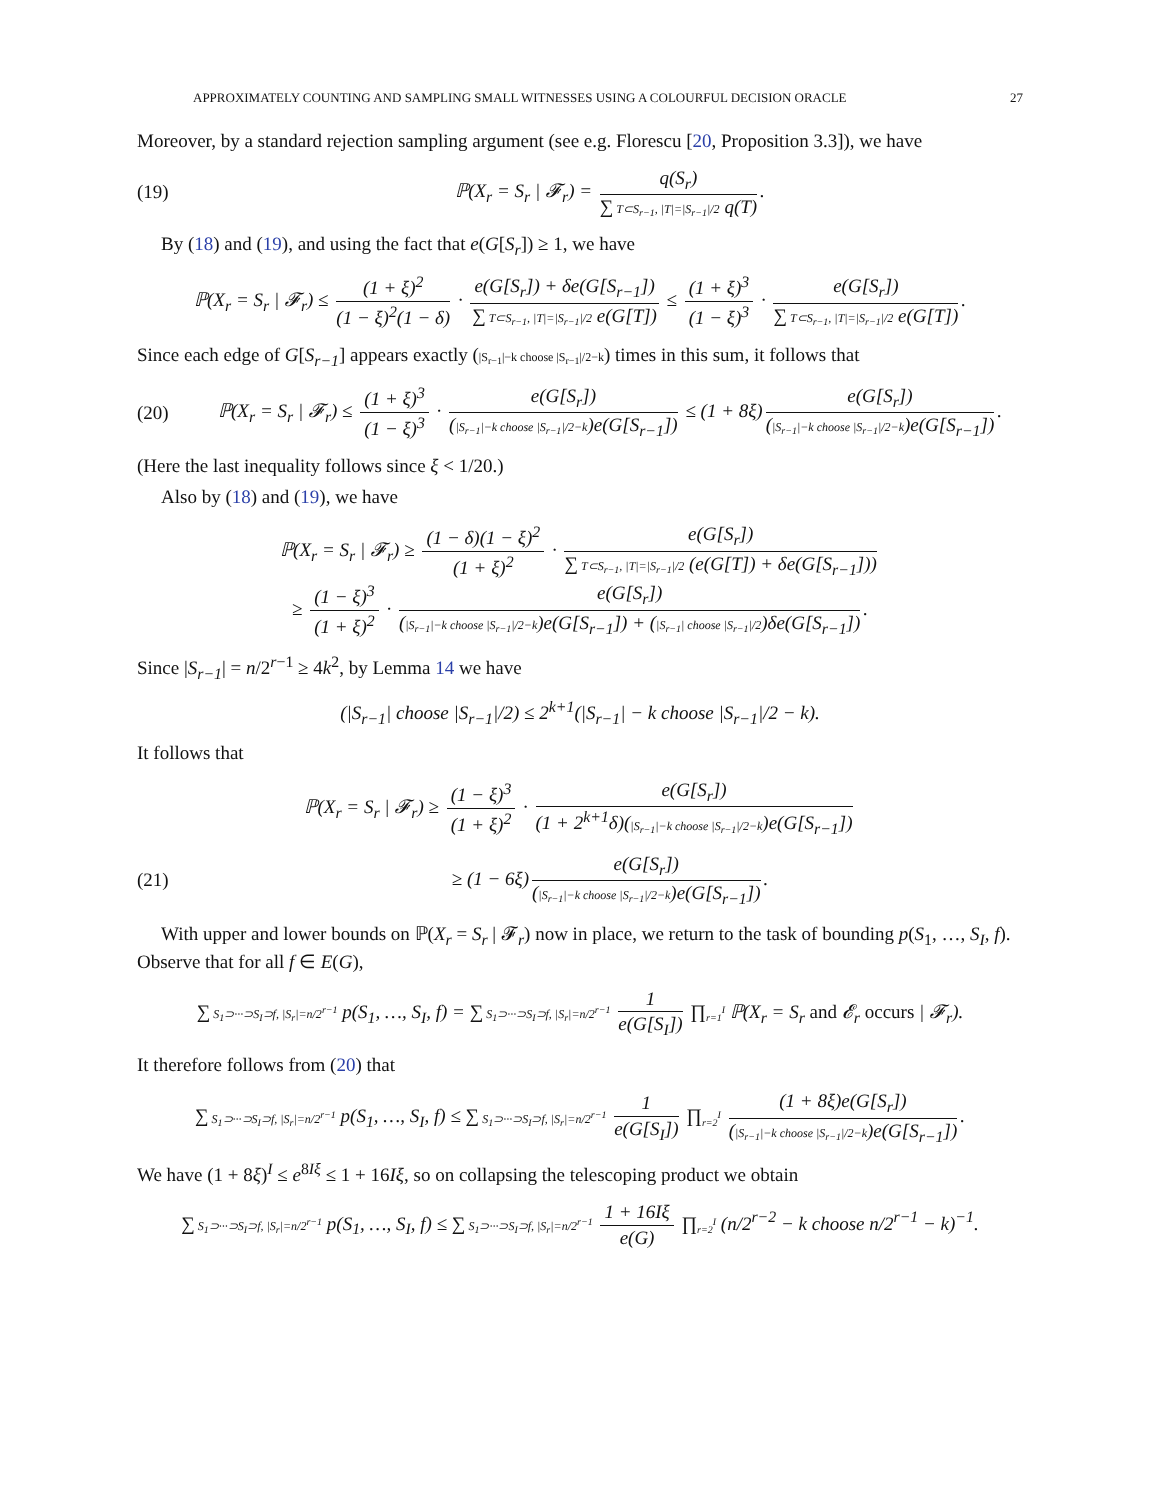APPROXIMATELY COUNTING AND SAMPLING SMALL WITNESSES USING A COLOURFUL DECISION ORACLE 27
Moreover, by a standard rejection sampling argument (see e.g. Florescu [20, Proposition 3.3]), we have
(19) ℙ(X<sub>r</sub> = S<sub>r</sub> | 𝓕<sub>r</sub>) = q(S<sub>r</sub>) ∑ T⊂S<sub>r−1</sub>, |T|=|S<sub>r−1</sub>|/2 q(T).
By (18) and (19), and using the fact that e(G[S<sub>r</sub>]) ≥ 1, we have
ℙ(X<sub>r</sub> = S<sub>r</sub> | 𝓕<sub>r</sub>) ≤ (1 + ξ)<sup>2</sup> (1 − ξ)<sup>2</sup>(1 − δ) · e(G[S<sub>r</sub>]) + δe(G[S<sub>r−1</sub>]) ∑ T⊂S<sub>r−1</sub>, |T|=|S<sub>r−1</sub>|/2 e(G[T]) ≤ (1 + ξ)<sup>3</sup> (1 − ξ)<sup>3</sup> · e(G[S<sub>r</sub>]) ∑ T⊂S<sub>r−1</sub>, |T|=|S<sub>r−1</sub>|/2 e(G[T]).
Since each edge of G[S<sub>r−1</sub>] appears exactly (|S<sub>r−1</sub>|−k choose |S<sub>r−1</sub>|/2−k) times in this sum, it follows that
(20) ℙ(X<sub>r</sub> = S<sub>r</sub> | 𝓕<sub>r</sub>) ≤ (1 + ξ)<sup>3</sup> (1 − ξ)<sup>3</sup> · e(G[S<sub>r</sub>]) (|S<sub>r−1</sub>|−k choose |S<sub>r−1</sub>|/2−k)e(G[S<sub>r−1</sub>]) ≤ (1 + 8ξ) e(G[S<sub>r</sub>]) (|S<sub>r−1</sub>|−k choose |S<sub>r−1</sub>|/2−k)e(G[S<sub>r−1</sub>]).
(Here the last inequality follows since ξ < 1/20.)
Also by (18) and (19), we have
ℙ(X<sub>r</sub> = S<sub>r</sub> | 𝓕<sub>r</sub>) ≥ (1 − δ)(1 − ξ)<sup>2</sup> (1 + ξ)<sup>2</sup> · e(G[S<sub>r</sub>]) ∑ T⊂S<sub>r−1</sub>, |T|=|S<sub>r−1</sub>|/2 (e(G[T]) + δe(G[S<sub>r−1</sub>]))
≥ (1 − ξ)<sup>3</sup> (1 + ξ)<sup>2</sup> · e(G[S<sub>r</sub>]) (|S<sub>r−1</sub>|−k choose |S<sub>r−1</sub>|/2−k)e(G[S<sub>r−1</sub>]) + (|S<sub>r−1</sub>| choose |S<sub>r−1</sub>|/2)δe(G[S<sub>r−1</sub>]).
Since |S<sub>r−1</sub>| = n/2<sup>r−1</sup> ≥ 4k<sup>2</sup>, by Lemma 14 we have
(|S<sub>r−1</sub>| choose |S<sub>r−1</sub>|/2) ≤ 2<sup>k+1</sup>(|S<sub>r−1</sub>| − k choose |S<sub>r−1</sub>|/2 − k).
It follows that
ℙ(X<sub>r</sub> = S<sub>r</sub> | 𝓕<sub>r</sub>) ≥ (1 − ξ)<sup>3</sup> (1 + ξ)<sup>2</sup> · e(G[S<sub>r</sub>]) (1 + 2<sup>k+1</sup>δ)(|S<sub>r−1</sub>|−k choose |S<sub>r−1</sub>|/2−k)e(G[S<sub>r−1</sub>])
(21) ≥ (1 − 6ξ) e(G[S<sub>r</sub>]) (|S<sub>r−1</sub>|−k choose |S<sub>r−1</sub>|/2−k)e(G[S<sub>r−1</sub>]).
With upper and lower bounds on ℙ(X<sub>r</sub> = S<sub>r</sub> | 𝓕<sub>r</sub>) now in place, we return to the task of bounding p(S<sub>1</sub>, …, S<sub>I</sub>, f). Observe that for all f ∈ E(G),
∑ S<sub>1</sub>⊃···⊃S<sub>I</sub>⊃f, |S<sub>r</sub>|=n/2<sup>r−1</sup> p(S<sub>1</sub>, …, S<sub>I</sub>, f) = ∑ S<sub>1</sub>⊃···⊃S<sub>I</sub>⊃f, |S<sub>r</sub>|=n/2<sup>r−1</sup> 1 e(G[S<sub>I</sub>]) ∏<sub>r=1</sub><sup>I</sup> ℙ(X<sub>r</sub> = S<sub>r</sub> and 𝓔<sub>r</sub> occurs | 𝓕<sub>r</sub>).
It therefore follows from (20) that
∑ S<sub>1</sub>⊃···⊃S<sub>I</sub>⊃f, |S<sub>r</sub>|=n/2<sup>r−1</sup> p(S<sub>1</sub>, …, S<sub>I</sub>, f) ≤ ∑ S<sub>1</sub>⊃···⊃S<sub>I</sub>⊃f, |S<sub>r</sub>|=n/2<sup>r−1</sup> 1 e(G[S<sub>I</sub>]) ∏<sub>r=2</sub><sup>I</sup> (1 + 8ξ)e(G[S<sub>r</sub>]) (|S<sub>r−1</sub>|−k choose |S<sub>r−1</sub>|/2−k)e(G[S<sub>r−1</sub>]).
We have (1 + 8ξ)<sup>I</sup> ≤ e<sup>8Iξ</sup> ≤ 1 + 16Iξ, so on collapsing the telescoping product we obtain
∑ S<sub>1</sub>⊃···⊃S<sub>I</sub>⊃f, |S<sub>r</sub>|=n/2<sup>r−1</sup> p(S<sub>1</sub>, …, S<sub>I</sub>, f) ≤ ∑ S<sub>1</sub>⊃···⊃S<sub>I</sub>⊃f, |S<sub>r</sub>|=n/2<sup>r−1</sup> 1 + 16Iξ e(G) ∏<sub>r=2</sub><sup>I</sup> (n/2<sup>r−2</sup> − k choose n/2<sup>r−1</sup> − k)<sup>−1</sup>.